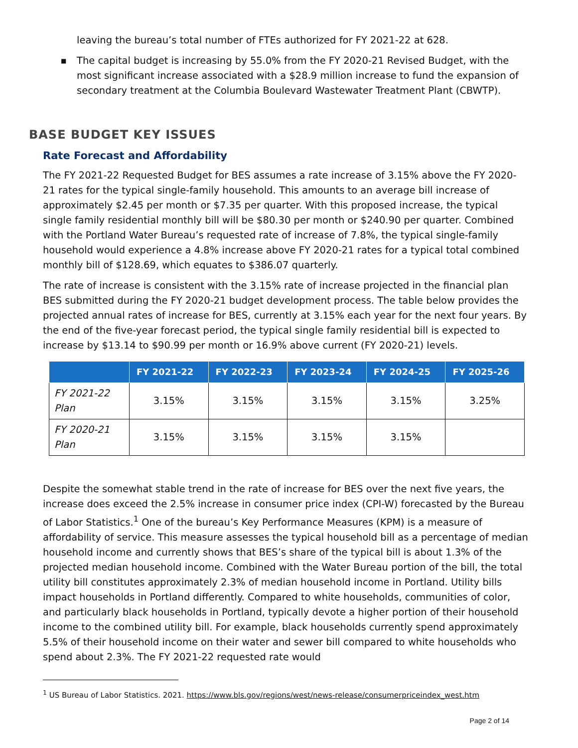leaving the bureau’s total number of FTEs authorized for FY 2021-22 at 628.
■ The capital budget is increasing by 55.0% from the FY 2020-21 Revised Budget, with the most significant increase associated with a $28.9 million increase to fund the expansion of secondary treatment at the Columbia Boulevard Wastewater Treatment Plant (CBWTP).
BASE BUDGET KEY ISSUES
Rate Forecast and Affordability
The FY 2021-22 Requested Budget for BES assumes a rate increase of 3.15% above the FY 2020-21 rates for the typical single-family household. This amounts to an average bill increase of approximately $2.45 per month or $7.35 per quarter. With this proposed increase, the typical single family residential monthly bill will be $80.30 per month or $240.90 per quarter. Combined with the Portland Water Bureau’s requested rate of increase of 7.8%, the typical single-family household would experience a 4.8% increase above FY 2020-21 rates for a typical total combined monthly bill of $128.69, which equates to $386.07 quarterly.
The rate of increase is consistent with the 3.15% rate of increase projected in the financial plan BES submitted during the FY 2020-21 budget development process. The table below provides the projected annual rates of increase for BES, currently at 3.15% each year for the next four years. By the end of the five-year forecast period, the typical single family residential bill is expected to increase by $13.14 to $90.99 per month or 16.9% above current (FY 2020-21) levels.
| | FY 2021-22 | FY 2022-23 | FY 2023-24 | FY 2024-25 | FY 2025-26 |
| --- | --- | --- | --- | --- | --- |
| FY 2021-22 Plan | 3.15% | 3.15% | 3.15% | 3.15% | 3.25% |
| FY 2020-21 Plan | 3.15% | 3.15% | 3.15% | 3.15% | |
Despite the somewhat stable trend in the rate of increase for BES over the next five years, the increase does exceed the 2.5% increase in consumer price index (CPI-W) forecasted by the Bureau of Labor Statistics.<sup>1</sup> One of the bureau’s Key Performance Measures (KPM) is a measure of affordability of service. This measure assesses the typical household bill as a percentage of median household income and currently shows that BES’s share of the typical bill is about 1.3% of the projected median household income. Combined with the Water Bureau portion of the bill, the total utility bill constitutes approximately 2.3% of median household income in Portland. Utility bills impact households in Portland differently. Compared to white households, communities of color, and particularly black households in Portland, typically devote a higher portion of their household income to the combined utility bill. For example, black households currently spend approximately 5.5% of their household income on their water and sewer bill compared to white households who spend about 2.3%. The FY 2021-22 requested rate would
<sup>1</sup> US Bureau of Labor Statistics. 2021. https://www.bls.gov/regions/west/news-release/consumerpriceindex_west.htm
Page 2 of 14